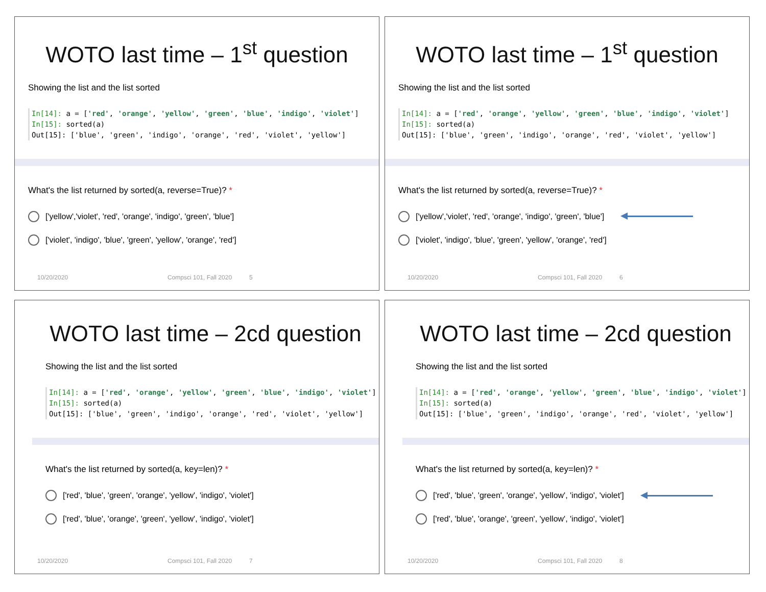WOTO last time – 1<sup>st</sup> question
Showing the list and the list sorted
In[14]: a = ['red', 'orange', 'yellow', 'green', 'blue', 'indigo', 'violet']
In[15]: sorted(a)
Out[15]: ['blue', 'green', 'indigo', 'orange', 'red', 'violet', 'yellow']
What's the list returned by sorted(a, reverse=True)? *
['yellow','violet', 'red', 'orange', 'indigo', 'green', 'blue']
['violet', 'indigo', 'blue', 'green', 'yellow', 'orange', 'red']
10/20/2020 Compsci 101, Fall 2020 5
WOTO last time – 1<sup>st</sup> question
Showing the list and the list sorted
In[14]: a = ['red', 'orange', 'yellow', 'green', 'blue', 'indigo', 'violet']
In[15]: sorted(a)
Out[15]: ['blue', 'green', 'indigo', 'orange', 'red', 'violet', 'yellow']
What's the list returned by sorted(a, reverse=True)? *
['yellow','violet', 'red', 'orange', 'indigo', 'green', 'blue']
['violet', 'indigo', 'blue', 'green', 'yellow', 'orange', 'red']
10/20/2020 Compsci 101, Fall 2020 6
WOTO last time – 2cd question
Showing the list and the list sorted
In[14]: a = ['red', 'orange', 'yellow', 'green', 'blue', 'indigo', 'violet']
In[15]: sorted(a)
Out[15]: ['blue', 'green', 'indigo', 'orange', 'red', 'violet', 'yellow']
What's the list returned by sorted(a, key=len)? *
['red', 'blue', 'green', 'orange', 'yellow', 'indigo', 'violet']
['red', 'blue', 'orange', 'green', 'yellow', 'indigo', 'violet']
10/20/2020 Compsci 101, Fall 2020 7
WOTO last time – 2cd question
Showing the list and the list sorted
In[14]: a = ['red', 'orange', 'yellow', 'green', 'blue', 'indigo', 'violet']
In[15]: sorted(a)
Out[15]: ['blue', 'green', 'indigo', 'orange', 'red', 'violet', 'yellow']
What's the list returned by sorted(a, key=len)? *
['red', 'blue', 'green', 'orange', 'yellow', 'indigo', 'violet']
['red', 'blue', 'orange', 'green', 'yellow', 'indigo', 'violet']
10/20/2020 Compsci 101, Fall 2020 8